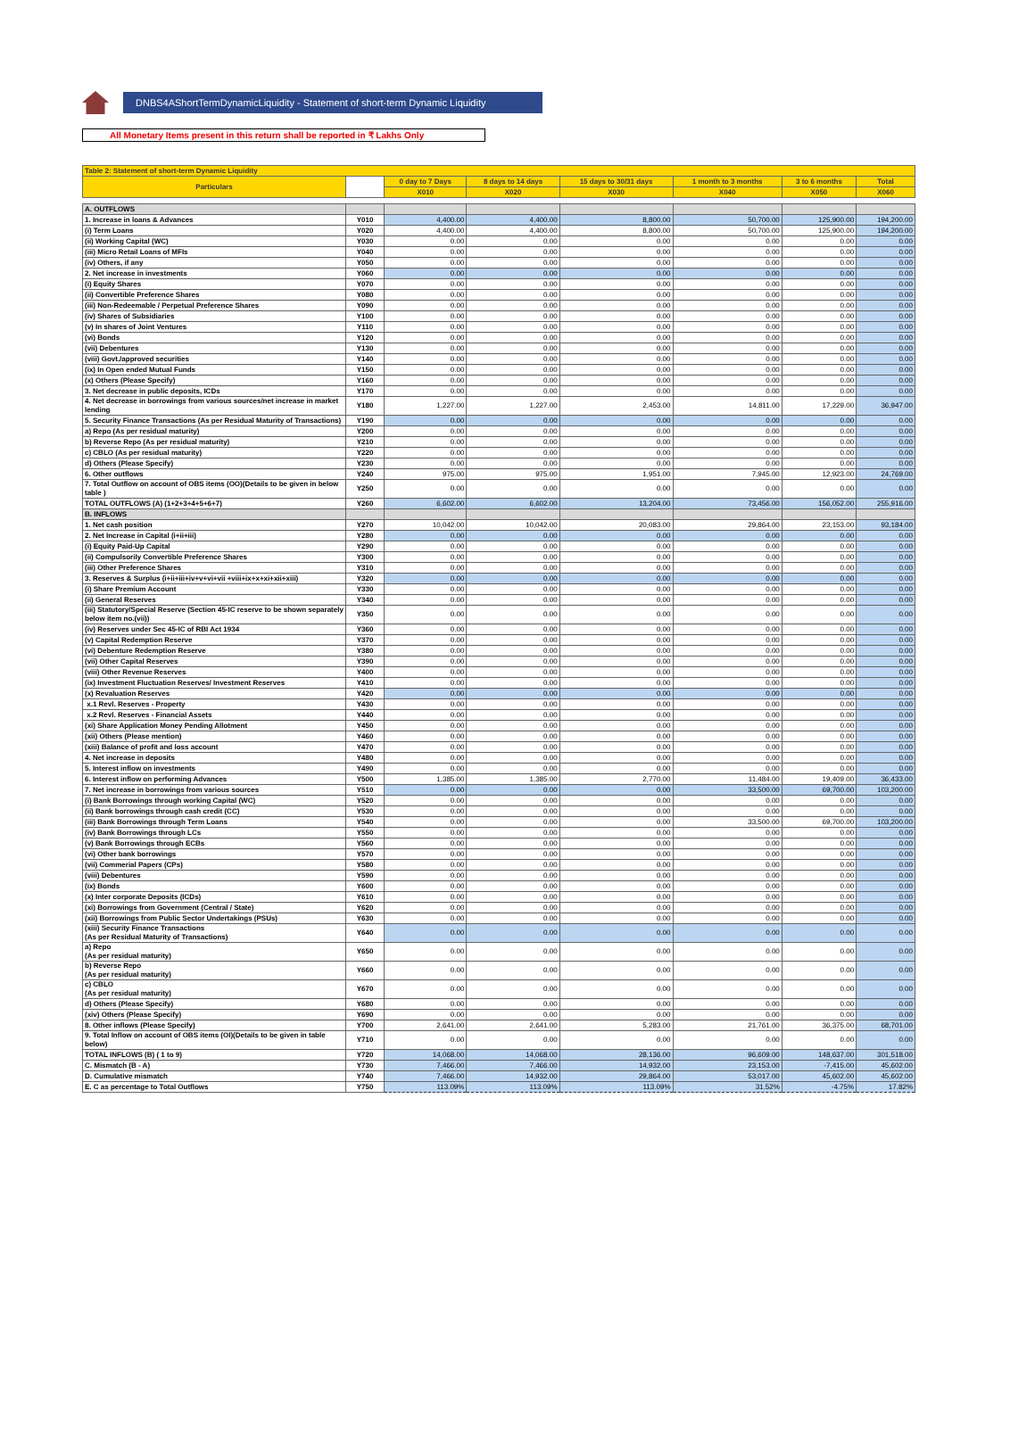DNBS4AShortTermDynamicLiquidity - Statement of short-term Dynamic Liquidity
All Monetary Items present in this return shall be reported in ₹ Lakhs Only
| Table 2: Statement of short-term Dynamic Liquidity | | | | | | | |
| --- | --- | --- | --- | --- | --- | --- | --- |
| Particulars | | 0 day to 7 Days | 8 days to 14 days | 15 days to 30/31 days | 1 month to 3 months | 3 to 6 months | Total |
| | | X010 | X020 | X030 | X040 | X050 | X060 |
| A. OUTFLOWS | | | | | | | |
| 1. Increase in loans & Advances | Y010 | 4,400.00 | 4,400.00 | 8,800.00 | 50,700.00 | 125,900.00 | 194,200.00 |
| (i) Term Loans | Y020 | 4,400.00 | 4,400.00 | 8,800.00 | 50,700.00 | 125,900.00 | 194,200.00 |
| (ii) Working Capital (WC) | Y030 | 0.00 | 0.00 | 0.00 | 0.00 | 0.00 | 0.00 |
| (iii) Micro Retail Loans of MFIs | Y040 | 0.00 | 0.00 | 0.00 | 0.00 | 0.00 | 0.00 |
| (iv) Others, if any | Y050 | 0.00 | 0.00 | 0.00 | 0.00 | 0.00 | 0.00 |
| 2. Net increase in investments | Y060 | 0.00 | 0.00 | 0.00 | 0.00 | 0.00 | 0.00 |
| (i) Equity Shares | Y070 | 0.00 | 0.00 | 0.00 | 0.00 | 0.00 | 0.00 |
| (ii) Convertible Preference Shares | Y080 | 0.00 | 0.00 | 0.00 | 0.00 | 0.00 | 0.00 |
| (iii) Non-Redeemable / Perpetual Preference Shares | Y090 | 0.00 | 0.00 | 0.00 | 0.00 | 0.00 | 0.00 |
| (iv) Shares of Subsidiaries | Y100 | 0.00 | 0.00 | 0.00 | 0.00 | 0.00 | 0.00 |
| (v) In shares of Joint Ventures | Y110 | 0.00 | 0.00 | 0.00 | 0.00 | 0.00 | 0.00 |
| (vi) Bonds | Y120 | 0.00 | 0.00 | 0.00 | 0.00 | 0.00 | 0.00 |
| (vii) Debentures | Y130 | 0.00 | 0.00 | 0.00 | 0.00 | 0.00 | 0.00 |
| (viii) Govt./approved securities | Y140 | 0.00 | 0.00 | 0.00 | 0.00 | 0.00 | 0.00 |
| (ix) In Open ended Mutual Funds | Y150 | 0.00 | 0.00 | 0.00 | 0.00 | 0.00 | 0.00 |
| (x) Others (Please Specify) | Y160 | 0.00 | 0.00 | 0.00 | 0.00 | 0.00 | 0.00 |
| 3. Net decrease in public deposits, ICDs | Y170 | 0.00 | 0.00 | 0.00 | 0.00 | 0.00 | 0.00 |
| 4. Net decrease in borrowings from various sources/net increase in market lending | Y180 | 1,227.00 | 1,227.00 | 2,453.00 | 14,811.00 | 17,229.00 | 36,947.00 |
| 5. Security Finance Transactions (As per Residual Maturity of Transactions) | Y190 | 0.00 | 0.00 | 0.00 | 0.00 | 0.00 | 0.00 |
| a) Repo (As per residual maturity) | Y200 | 0.00 | 0.00 | 0.00 | 0.00 | 0.00 | 0.00 |
| b) Reverse Repo (As per residual maturity) | Y210 | 0.00 | 0.00 | 0.00 | 0.00 | 0.00 | 0.00 |
| c) CBLO (As per residual maturity) | Y220 | 0.00 | 0.00 | 0.00 | 0.00 | 0.00 | 0.00 |
| d) Others (Please Specify) | Y230 | 0.00 | 0.00 | 0.00 | 0.00 | 0.00 | 0.00 |
| 6. Other outflows | Y240 | 975.00 | 975.00 | 1,951.00 | 7,945.00 | 12,923.00 | 24,769.00 |
| 7. Total Outflow on account of OBS items (OO)(Details to be given in below table ) | Y250 | 0.00 | 0.00 | 0.00 | 0.00 | 0.00 | 0.00 |
| TOTAL OUTFLOWS (A) (1+2+3+4+5+6+7) | Y260 | 6,602.00 | 6,602.00 | 13,204.00 | 73,456.00 | 156,052.00 | 255,916.00 |
| B. INFLOWS | | | | | | | |
| 1. Net cash position | Y270 | 10,042.00 | 10,042.00 | 20,083.00 | 29,864.00 | 23,153.00 | 93,184.00 |
| 2. Net Increase in Capital (i+ii+iii) | Y280 | 0.00 | 0.00 | 0.00 | 0.00 | 0.00 | 0.00 |
| (i) Equity Paid-Up Capital | Y290 | 0.00 | 0.00 | 0.00 | 0.00 | 0.00 | 0.00 |
| (ii) Compulsorily Convertible Preference Shares | Y300 | 0.00 | 0.00 | 0.00 | 0.00 | 0.00 | 0.00 |
| (iii) Other Preference Shares | Y310 | 0.00 | 0.00 | 0.00 | 0.00 | 0.00 | 0.00 |
| 3. Reserves & Surplus (i+ii+iii+iv+v+vi+vii +viii+ix+x+xi+xii+xiii) | Y320 | 0.00 | 0.00 | 0.00 | 0.00 | 0.00 | 0.00 |
| (i) Share Premium Account | Y330 | 0.00 | 0.00 | 0.00 | 0.00 | 0.00 | 0.00 |
| (ii) General Reserves | Y340 | 0.00 | 0.00 | 0.00 | 0.00 | 0.00 | 0.00 |
| (iii) Statutory/Special Reserve (Section 45-IC reserve to be shown separately below item no.(vii)) | Y350 | 0.00 | 0.00 | 0.00 | 0.00 | 0.00 | 0.00 |
| (iv) Reserves under Sec 45-IC of RBI Act 1934 | Y360 | 0.00 | 0.00 | 0.00 | 0.00 | 0.00 | 0.00 |
| (v) Capital Redemption Reserve | Y370 | 0.00 | 0.00 | 0.00 | 0.00 | 0.00 | 0.00 |
| (vi) Debenture Redemption Reserve | Y380 | 0.00 | 0.00 | 0.00 | 0.00 | 0.00 | 0.00 |
| (vii) Other Capital Reserves | Y390 | 0.00 | 0.00 | 0.00 | 0.00 | 0.00 | 0.00 |
| (viii) Other Revenue Reserves | Y400 | 0.00 | 0.00 | 0.00 | 0.00 | 0.00 | 0.00 |
| (ix) Investment Fluctuation Reserves/ Investment Reserves | Y410 | 0.00 | 0.00 | 0.00 | 0.00 | 0.00 | 0.00 |
| (x) Revaluation Reserves | Y420 | 0.00 | 0.00 | 0.00 | 0.00 | 0.00 | 0.00 |
| x.1 Revl. Reserves - Property | Y430 | 0.00 | 0.00 | 0.00 | 0.00 | 0.00 | 0.00 |
| x.2 Revl. Reserves - Financial Assets | Y440 | 0.00 | 0.00 | 0.00 | 0.00 | 0.00 | 0.00 |
| (xi) Share Application Money Pending Allotment | Y450 | 0.00 | 0.00 | 0.00 | 0.00 | 0.00 | 0.00 |
| (xii) Others (Please mention) | Y460 | 0.00 | 0.00 | 0.00 | 0.00 | 0.00 | 0.00 |
| (xiii) Balance of profit and loss account | Y470 | 0.00 | 0.00 | 0.00 | 0.00 | 0.00 | 0.00 |
| 4. Net increase in deposits | Y480 | 0.00 | 0.00 | 0.00 | 0.00 | 0.00 | 0.00 |
| 5. Interest inflow on investments | Y490 | 0.00 | 0.00 | 0.00 | 0.00 | 0.00 | 0.00 |
| 6. Interest inflow on performing Advances | Y500 | 1,385.00 | 1,385.00 | 2,770.00 | 11,484.00 | 19,409.00 | 36,433.00 |
| 7. Net increase in borrowings from various sources | Y510 | 0.00 | 0.00 | 0.00 | 33,500.00 | 69,700.00 | 103,200.00 |
| (i) Bank Borrowings through working Capital (WC) | Y520 | 0.00 | 0.00 | 0.00 | 0.00 | 0.00 | 0.00 |
| (ii) Bank borrowings through cash credit (CC) | Y530 | 0.00 | 0.00 | 0.00 | 0.00 | 0.00 | 0.00 |
| (iii) Bank Borrowings through Term Loans | Y540 | 0.00 | 0.00 | 0.00 | 33,500.00 | 69,700.00 | 103,200.00 |
| (iv) Bank Borrowings through LCs | Y550 | 0.00 | 0.00 | 0.00 | 0.00 | 0.00 | 0.00 |
| (v) Bank Borrowings through ECBs | Y560 | 0.00 | 0.00 | 0.00 | 0.00 | 0.00 | 0.00 |
| (vi) Other bank borrowings | Y570 | 0.00 | 0.00 | 0.00 | 0.00 | 0.00 | 0.00 |
| (vii) Commerial Papers (CPs) | Y580 | 0.00 | 0.00 | 0.00 | 0.00 | 0.00 | 0.00 |
| (viii) Debentures | Y590 | 0.00 | 0.00 | 0.00 | 0.00 | 0.00 | 0.00 |
| (ix) Bonds | Y600 | 0.00 | 0.00 | 0.00 | 0.00 | 0.00 | 0.00 |
| (x) Inter corporate Deposits (ICDs) | Y610 | 0.00 | 0.00 | 0.00 | 0.00 | 0.00 | 0.00 |
| (xi) Borrowings from Government (Central / State) | Y620 | 0.00 | 0.00 | 0.00 | 0.00 | 0.00 | 0.00 |
| (xii) Borrowings from Public Sector Undertakings (PSUs) | Y630 | 0.00 | 0.00 | 0.00 | 0.00 | 0.00 | 0.00 |
| (xiii) Security Finance Transactions (As per Residual Maturity of Transactions) | Y640 | 0.00 | 0.00 | 0.00 | 0.00 | 0.00 | 0.00 |
| a) Repo (As per residual maturity) | Y650 | 0.00 | 0.00 | 0.00 | 0.00 | 0.00 | 0.00 |
| b) Reverse Repo (As per residual maturity) | Y660 | 0.00 | 0.00 | 0.00 | 0.00 | 0.00 | 0.00 |
| c) CBLO (As per residual maturity) | Y670 | 0.00 | 0.00 | 0.00 | 0.00 | 0.00 | 0.00 |
| d) Others (Please Specify) | Y680 | 0.00 | 0.00 | 0.00 | 0.00 | 0.00 | 0.00 |
| (xiv) Others (Please Specify) | Y690 | 0.00 | 0.00 | 0.00 | 0.00 | 0.00 | 0.00 |
| 8. Other inflows (Please Specify) | Y700 | 2,641.00 | 2,641.00 | 5,283.00 | 21,761.00 | 36,375.00 | 68,701.00 |
| 9. Total Inflow on account of OBS items (OI)(Details to be given in table below) | Y710 | 0.00 | 0.00 | 0.00 | 0.00 | 0.00 | 0.00 |
| TOTAL INFLOWS (B) ( 1 to 9) | Y720 | 14,068.00 | 14,068.00 | 28,136.00 | 96,609.00 | 148,637.00 | 301,518.00 |
| C. Mismatch (B - A) | Y730 | 7,466.00 | 7,466.00 | 14,932.00 | 23,153.00 | -7,415.00 | 45,602.00 |
| D. Cumulative mismatch | Y740 | 7,466.00 | 14,932.00 | 29,864.00 | 53,017.00 | 45,602.00 | 45,602.00 |
| E. C as percentage to Total Outflows | Y750 | 113.09% | 113.09% | 113.09% | 31.52% | -4.75% | 17.82% |